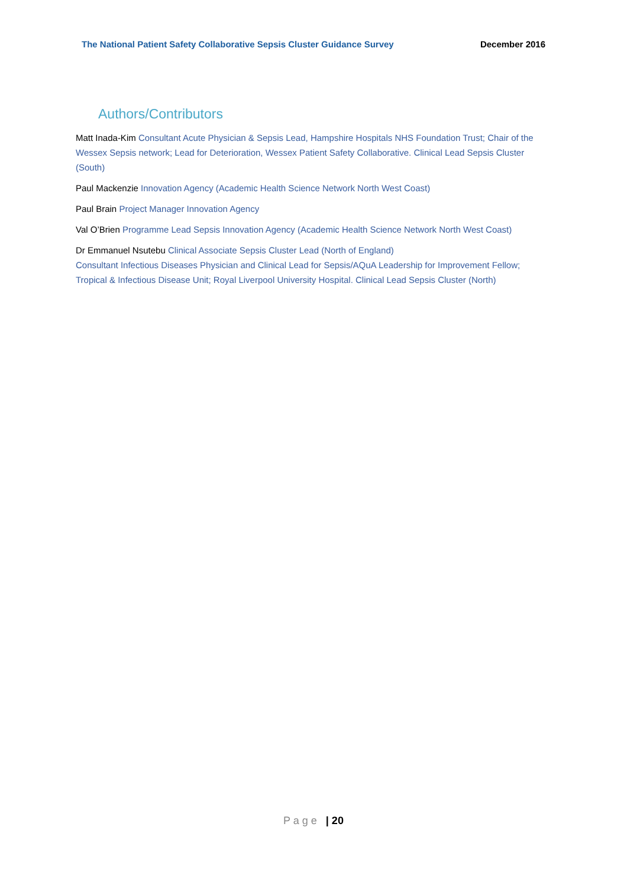The National Patient Safety Collaborative Sepsis Cluster Guidance Survey December 2016
Authors/Contributors
Matt Inada-Kim Consultant Acute Physician & Sepsis Lead, Hampshire Hospitals NHS Foundation Trust; Chair of the Wessex Sepsis network; Lead for Deterioration, Wessex Patient Safety Collaborative. Clinical Lead Sepsis Cluster (South)
Paul Mackenzie Innovation Agency (Academic Health Science Network North West Coast)
Paul Brain Project Manager Innovation Agency
Val O’Brien Programme Lead Sepsis Innovation Agency (Academic Health Science Network North West Coast)
Dr Emmanuel Nsutebu Clinical Associate Sepsis Cluster Lead (North of England)
Consultant Infectious Diseases Physician and Clinical Lead for Sepsis/AQuA Leadership for Improvement Fellow; Tropical & Infectious Disease Unit; Royal Liverpool University Hospital. Clinical Lead Sepsis Cluster (North)
P a g e | 20